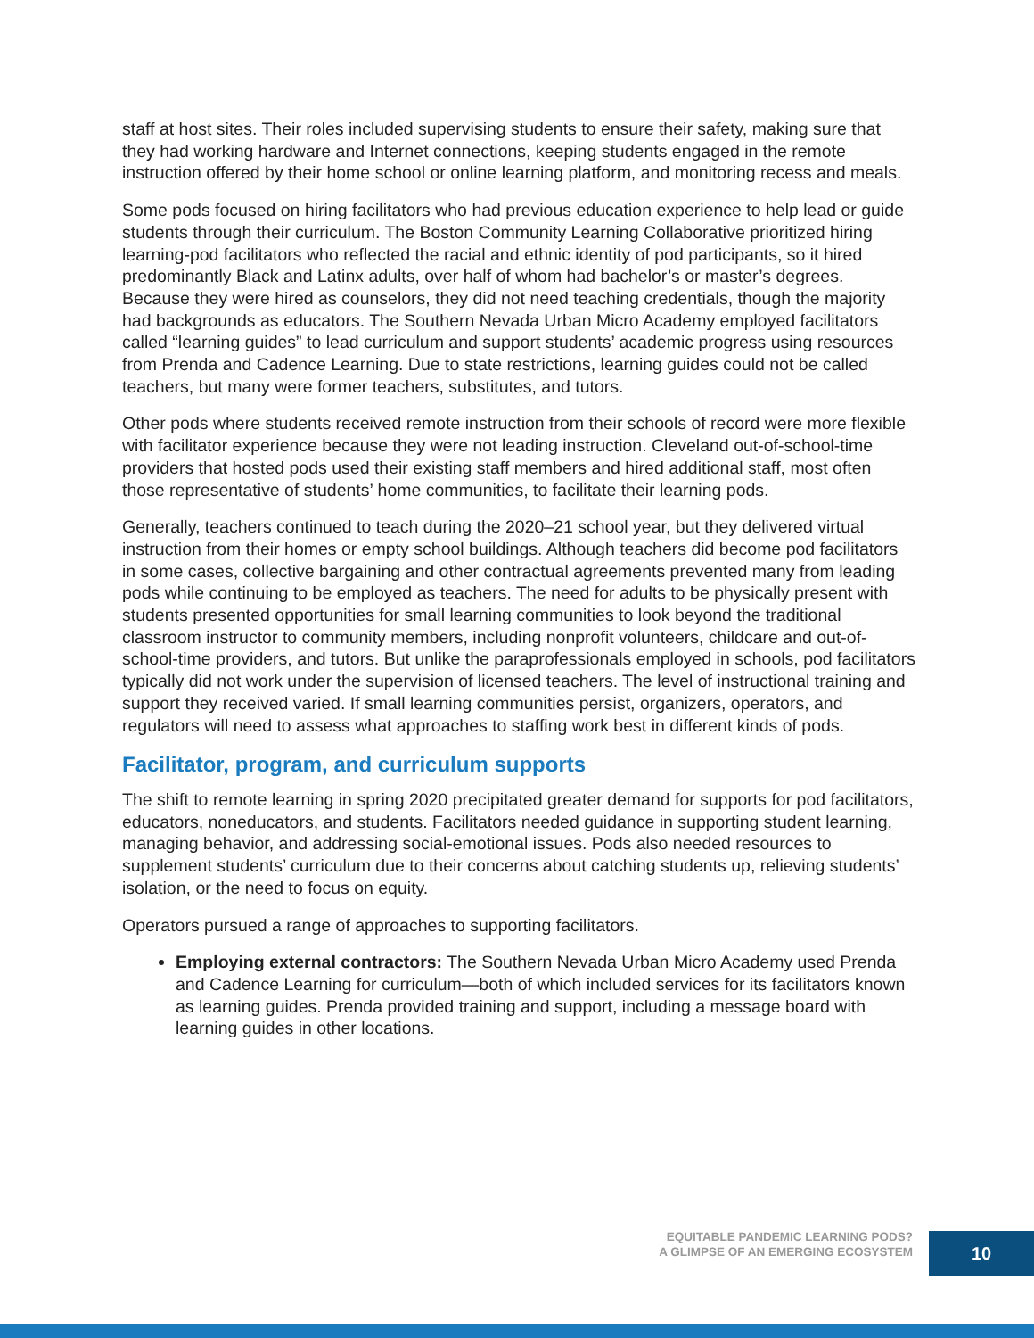staff at host sites. Their roles included supervising students to ensure their safety, making sure that they had working hardware and Internet connections, keeping students engaged in the remote instruction offered by their home school or online learning platform, and monitoring recess and meals.
Some pods focused on hiring facilitators who had previous education experience to help lead or guide students through their curriculum. The Boston Community Learning Collaborative prioritized hiring learning-pod facilitators who reflected the racial and ethnic identity of pod participants, so it hired predominantly Black and Latinx adults, over half of whom had bachelor’s or master’s degrees. Because they were hired as counselors, they did not need teaching credentials, though the majority had backgrounds as educators. The Southern Nevada Urban Micro Academy employed facilitators called “learning guides” to lead curriculum and support students’ academic progress using resources from Prenda and Cadence Learning. Due to state restrictions, learning guides could not be called teachers, but many were former teachers, substitutes, and tutors.
Other pods where students received remote instruction from their schools of record were more flexible with facilitator experience because they were not leading instruction. Cleveland out-of-school-time providers that hosted pods used their existing staff members and hired additional staff, most often those representative of students’ home communities, to facilitate their learning pods.
Generally, teachers continued to teach during the 2020–21 school year, but they delivered virtual instruction from their homes or empty school buildings. Although teachers did become pod facilitators in some cases, collective bargaining and other contractual agreements prevented many from leading pods while continuing to be employed as teachers. The need for adults to be physically present with students presented opportunities for small learning communities to look beyond the traditional classroom instructor to community members, including nonprofit volunteers, childcare and out-of-school-time providers, and tutors. But unlike the paraprofessionals employed in schools, pod facilitators typically did not work under the supervision of licensed teachers. The level of instructional training and support they received varied. If small learning communities persist, organizers, operators, and regulators will need to assess what approaches to staffing work best in different kinds of pods.
Facilitator, program, and curriculum supports
The shift to remote learning in spring 2020 precipitated greater demand for supports for pod facilitators, educators, noneducators, and students. Facilitators needed guidance in supporting student learning, managing behavior, and addressing social-emotional issues. Pods also needed resources to supplement students’ curriculum due to their concerns about catching students up, relieving students’ isolation, or the need to focus on equity.
Operators pursued a range of approaches to supporting facilitators.
Employing external contractors: The Southern Nevada Urban Micro Academy used Prenda and Cadence Learning for curriculum—both of which included services for its facilitators known as learning guides. Prenda provided training and support, including a message board with learning guides in other locations.
EQUITABLE PANDEMIC LEARNING PODS?
A GLIMPSE OF AN EMERGING ECOSYSTEM
10